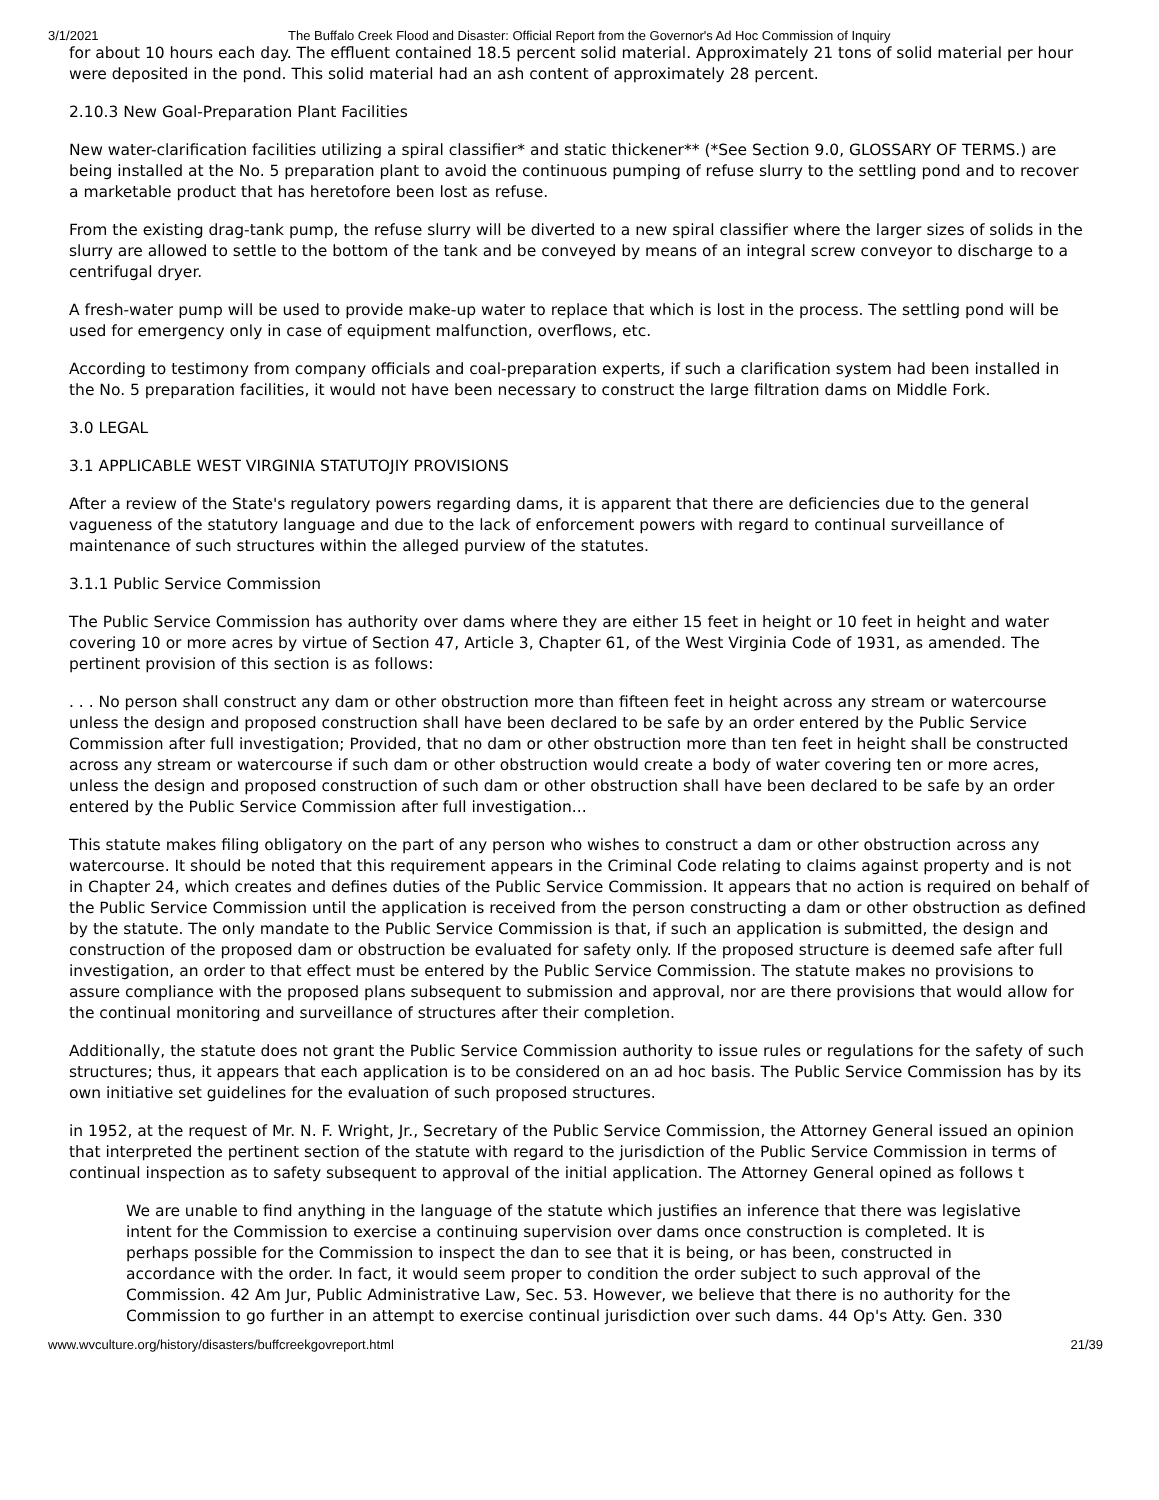3/1/2021 The Buffalo Creek Flood and Disaster: Official Report from the Governor's Ad Hoc Commission of Inquiry
for about 10 hours each day. The effluent contained 18.5 percent solid material. Approximately 21 tons of solid material per hour were deposited in the pond. This solid material had an ash content of approximately 28 percent.
2.10.3 New Goal-Preparation Plant Facilities
New water-clarification facilities utilizing a spiral classifier* and static thickener** (*See Section 9.0, GLOSSARY OF TERMS.) are being installed at the No. 5 preparation plant to avoid the continuous pumping of refuse slurry to the settling pond and to recover a marketable product that has heretofore been lost as refuse.
From the existing drag-tank pump, the refuse slurry will be diverted to a new spiral classifier where the larger sizes of solids in the slurry are allowed to settle to the bottom of the tank and be conveyed by means of an integral screw conveyor to discharge to a centrifugal dryer.
A fresh-water pump will be used to provide make-up water to replace that which is lost in the process. The settling pond will be used for emergency only in case of equipment malfunction, overflows, etc.
According to testimony from company officials and coal-preparation experts, if such a clarification system had been installed in the No. 5 preparation facilities, it would not have been necessary to construct the large filtration dams on Middle Fork.
3.0 LEGAL
3.1 APPLICABLE WEST VIRGINIA STATUTOJIY PROVISIONS
After a review of the State's regulatory powers regarding dams, it is apparent that there are deficiencies due to the general vagueness of the statutory language and due to the lack of enforcement powers with regard to continual surveillance of maintenance of such structures within the alleged purview of the statutes.
3.1.1 Public Service Commission
The Public Service Commission has authority over dams where they are either 15 feet in height or 10 feet in height and water covering 10 or more acres by virtue of Section 47, Article 3, Chapter 61, of the West Virginia Code of 1931, as amended. The pertinent provision of this section is as follows:
. . . No person shall construct any dam or other obstruction more than fifteen feet in height across any stream or watercourse unless the design and proposed construction shall have been declared to be safe by an order entered by the Public Service Commission after full investigation; Provided, that no dam or other obstruction more than ten feet in height shall be constructed across any stream or watercourse if such dam or other obstruction would create a body of water covering ten or more acres, unless the design and proposed construction of such dam or other obstruction shall have been declared to be safe by an order entered by the Public Service Commission after full investigation...
This statute makes filing obligatory on the part of any person who wishes to construct a dam or other obstruction across any watercourse. It should be noted that this requirement appears in the Criminal Code relating to claims against property and is not in Chapter 24, which creates and defines duties of the Public Service Commission. It appears that no action is required on behalf of the Public Service Commission until the application is received from the person constructing a dam or other obstruction as defined by the statute. The only mandate to the Public Service Commission is that, if such an application is submitted, the design and construction of the proposed dam or obstruction be evaluated for safety only. If the proposed structure is deemed safe after full investigation, an order to that effect must be entered by the Public Service Commission. The statute makes no provisions to assure compliance with the proposed plans subsequent to submission and approval, nor are there provisions that would allow for the continual monitoring and surveillance of structures after their completion.
Additionally, the statute does not grant the Public Service Commission authority to issue rules or regulations for the safety of such structures; thus, it appears that each application is to be considered on an ad hoc basis. The Public Service Commission has by its own initiative set guidelines for the evaluation of such proposed structures.
in 1952, at the request of Mr. N. F. Wright, Jr., Secretary of the Public Service Commission, the Attorney General issued an opinion that interpreted the pertinent section of the statute with regard to the jurisdiction of the Public Service Commission in terms of continual inspection as to safety subsequent to approval of the initial application. The Attorney General opined as follows t
We are unable to find anything in the language of the statute which justifies an inference that there was legislative intent for the Commission to exercise a continuing supervision over dams once construction is completed. It is perhaps possible for the Commission to inspect the dan to see that it is being, or has been, constructed in accordance with the order. In fact, it would seem proper to condition the order subject to such approval of the Commission. 42 Am Jur, Public Administrative Law, Sec. 53. However, we believe that there is no authority for the Commission to go further in an attempt to exercise continual jurisdiction over such dams. 44 Op's Atty. Gen. 330
www.wvculture.org/history/disasters/buffcreekgovreport.html 21/39